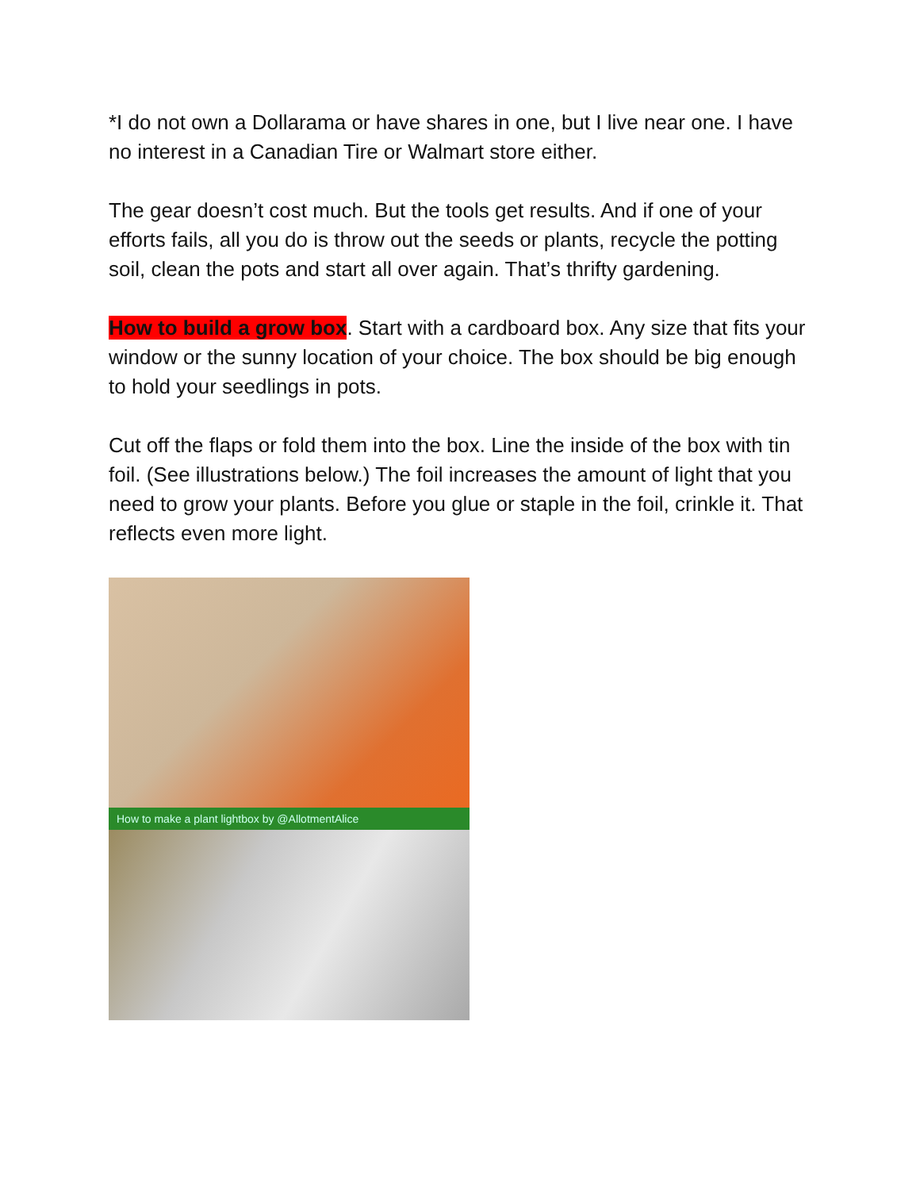*I do not own a Dollarama or have shares in one, but I live near one. I have no interest in a Canadian Tire or Walmart store either.
The gear doesn’t cost much. But the tools get results. And if one of your efforts fails, all you do is throw out the seeds or plants, recycle the potting soil, clean the pots and start all over again. That’s thrifty gardening.
How to build a grow box. Start with a cardboard box. Any size that fits your window or the sunny location of your choice. The box should be big enough to hold your seedlings in pots.
Cut off the flaps or fold them into the box. Line the inside of the box with tin foil. (See illustrations below.) The foil increases the amount of light that you need to grow your plants. Before you glue or staple in the foil, crinkle it. That reflects even more light.
How to make a plant lightbox by @AllotmentAlice